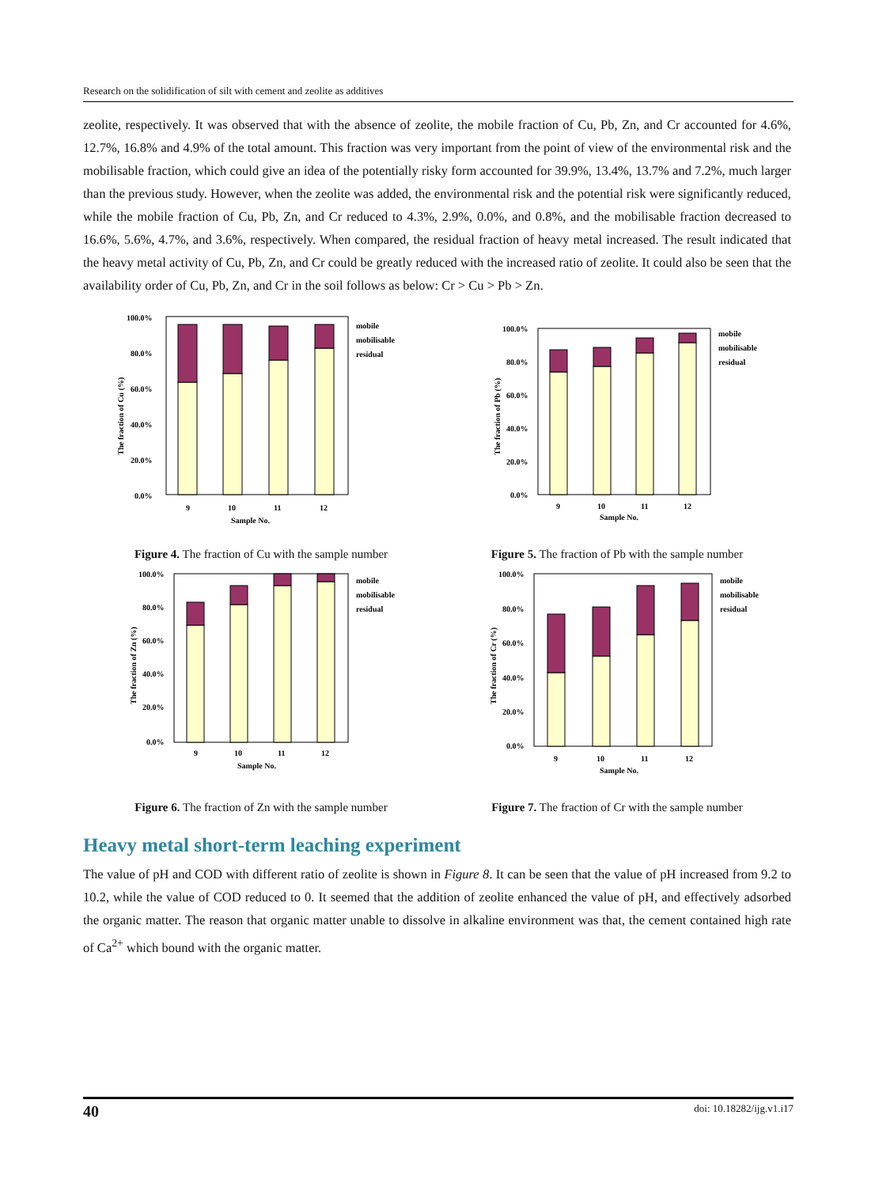Research on the solidification of silt with cement and zeolite as additives
zeolite, respectively. It was observed that with the absence of zeolite, the mobile fraction of Cu, Pb, Zn, and Cr accounted for 4.6%, 12.7%, 16.8% and 4.9% of the total amount. This fraction was very important from the point of view of the environmental risk and the mobilisable fraction, which could give an idea of the potentially risky form accounted for 39.9%, 13.4%, 13.7% and 7.2%, much larger than the previous study. However, when the zeolite was added, the environmental risk and the potential risk were significantly reduced, while the mobile fraction of Cu, Pb, Zn, and Cr reduced to 4.3%, 2.9%, 0.0%, and 0.8%, and the mobilisable fraction decreased to 16.6%, 5.6%, 4.7%, and 3.6%, respectively. When compared, the residual fraction of heavy metal increased. The result indicated that the heavy metal activity of Cu, Pb, Zn, and Cr could be greatly reduced with the increased ratio of zeolite. It could also be seen that the availability order of Cu, Pb, Zn, and Cr in the soil follows as below: Cr > Cu > Pb > Zn.
100.0%
80.0%
60.0%
40.0%
20.0%
0.0%
9
10
11
12
Sample No.
mobile
mobilisable
residual
The fraction of Cu (%)
Figure 4. The fraction of Cu with the sample number
100.0%
80.0%
60.0%
40.0%
20.0%
0.0%
9
10
11
12
Sample No.
mobile
mobilisable
residual
The fraction of Pb (%)
Figure 5. The fraction of Pb with the sample number
100.0%
80.0%
60.0%
40.0%
20.0%
0.0%
9
10
11
12
Sample No.
mobile
mobilisable
residual
The fraction of Zn (%)
Figure 6. The fraction of Zn with the sample number
100.0%
80.0%
60.0%
40.0%
20.0%
0.0%
9
10
11
12
Sample No.
mobile
mobilisable
residual
The fraction of Cr (%)
Figure 7. The fraction of Cr with the sample number
Heavy metal short-term leaching experiment
The value of pH and COD with different ratio of zeolite is shown in Figure 8. It can be seen that the value of pH increased from 9.2 to 10.2, while the value of COD reduced to 0. It seemed that the addition of zeolite enhanced the value of pH, and effectively adsorbed the organic matter. The reason that organic matter unable to dissolve in alkaline environment was that, the cement contained high rate of Ca<sup>2+</sup> which bound with the organic matter.
40 doi: 10.18282/ijg.v1.i17